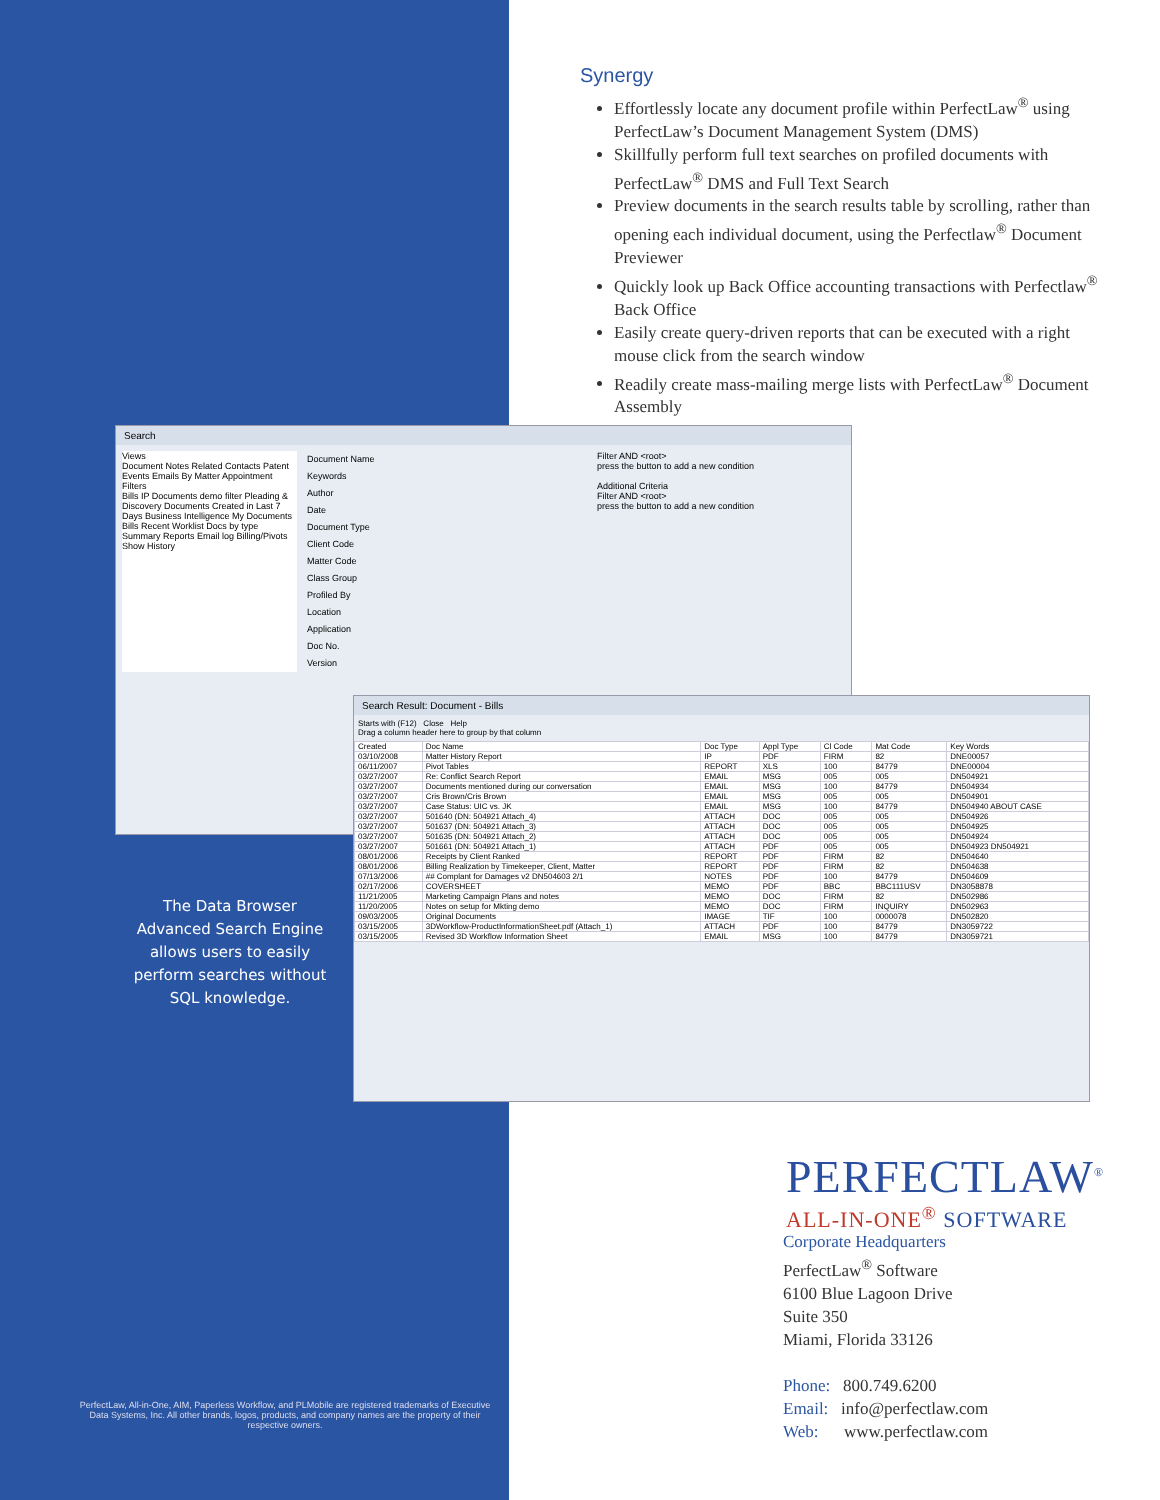Synergy
Effortlessly locate any document profile within PerfectLaw<sup>®</sup> using PerfectLaw’s Document Management System (DMS)
Skillfully perform full text searches on profiled documents with PerfectLaw<sup>®</sup> DMS and Full Text Search
Preview documents in the search results table by scrolling, rather than opening each individual document, using the Perfectlaw<sup>®</sup> Document Previewer
Quickly look up Back Office accounting transactions with Perfectlaw<sup>®</sup> Back Office
Easily create query-driven reports that can be executed with a right mouse click from the search window
Readily create mass-mailing merge lists with PerfectLaw<sup>®</sup> Document Assembly
Search
Views
Document Notes Related Contacts Patent Events Emails By Matter Appointment
Filters
Bills IP Documents demo filter Pleading & Discovery Documents Created in Last 7 Days Business Intelligence My Documents Bills Recent Worklist Docs by type Summary Reports Email log Billing/Pivots
Show History
Document Name
Keywords
Author
Date
Document Type
Client Code
Matter Code
Class Group
Profiled By
Location
Application
Doc No.
Version
Filter AND <root>
press the button to add a new condition
Additional Criteria
Filter AND <root>
press the button to add a new condition
Search Result: Document - Bills
Starts with (F12) Close Help
Drag a column header here to group by that column
| Created | Doc Name | Doc Type | Appl Type | Cl Code | Mat Code | Key Words |
| --- | --- | --- | --- | --- | --- | --- |
| 03/10/2008 | Matter History Report | IP | PDF | FIRM | 82 | DNE00057 |
| 06/11/2007 | Pivot Tables | REPORT | XLS | 100 | 84779 | DNE00004 |
| 03/27/2007 | Re: Conflict Search Report | EMAIL | MSG | 005 | 005 | DN504921 |
| 03/27/2007 | Documents mentioned during our conversation | EMAIL | MSG | 100 | 84779 | DN504934 |
| 03/27/2007 | Cris Brown/Cris Brown | EMAIL | MSG | 005 | 005 | DN504901 |
| 03/27/2007 | Case Status: UIC vs. JK | EMAIL | MSG | 100 | 84779 | DN504940 ABOUT CASE |
| 03/27/2007 | 501640 (DN: 504921 Attach_4) | ATTACH | DOC | 005 | 005 | DN504926 |
| 03/27/2007 | 501637 (DN: 504921 Attach_3) | ATTACH | DOC | 005 | 005 | DN504925 |
| 03/27/2007 | 501635 (DN: 504921 Attach_2) | ATTACH | DOC | 005 | 005 | DN504924 |
| 03/27/2007 | 501661 (DN: 504921 Attach_1) | ATTACH | PDF | 005 | 005 | DN504923 DN504921 |
| 08/01/2006 | Receipts by Client Ranked | REPORT | PDF | FIRM | 82 | DN504640 |
| 08/01/2006 | Billing Realization by Timekeeper, Client, Matter | REPORT | PDF | FIRM | 82 | DN504638 |
| 07/13/2006 | ## Complant for Damages v2 DN504603 2/1 | NOTES | PDF | 100 | 84779 | DN504609 |
| 02/17/2006 | COVERSHEET | MEMO | PDF | BBC | BBC111USV | DN3058878 |
| 11/21/2005 | Marketing Campaign Plans and notes | MEMO | DOC | FIRM | 82 | DN502986 |
| 11/20/2005 | Notes on setup for Mkting demo | MEMO | DOC | FIRM | INQUIRY | DN502963 |
| 09/03/2005 | Original Documents | IMAGE | TIF | 100 | 0000078 | DN502820 |
| 03/15/2005 | 3DWorkflow-ProductInformationSheet.pdf (Attach_1) | ATTACH | PDF | 100 | 84779 | DN3059722 |
| 03/15/2005 | Revised 3D Workflow Information Sheet | EMAIL | MSG | 100 | 84779 | DN3059721 |
The Data Browser Advanced Search Engine allows users to easily perform searches without SQL knowledge.
PerfectLaw, All-in-One, AIM, Paperless Workflow, and PLMobile are registered trademarks of Executive Data Systems, Inc. All other brands, logos, products, and company names are the property of their respective owners.
PERFECTLAW<sup>®</sup>
ALL-IN-ONE<sup>®</sup> SOFTWARE
Corporate Headquarters
PerfectLaw<sup>®</sup> Software
6100 Blue Lagoon Drive
Suite 350
Miami, Florida 33126
Phone: 800.749.6200
Email: info@perfectlaw.com
Web: www.perfectlaw.com